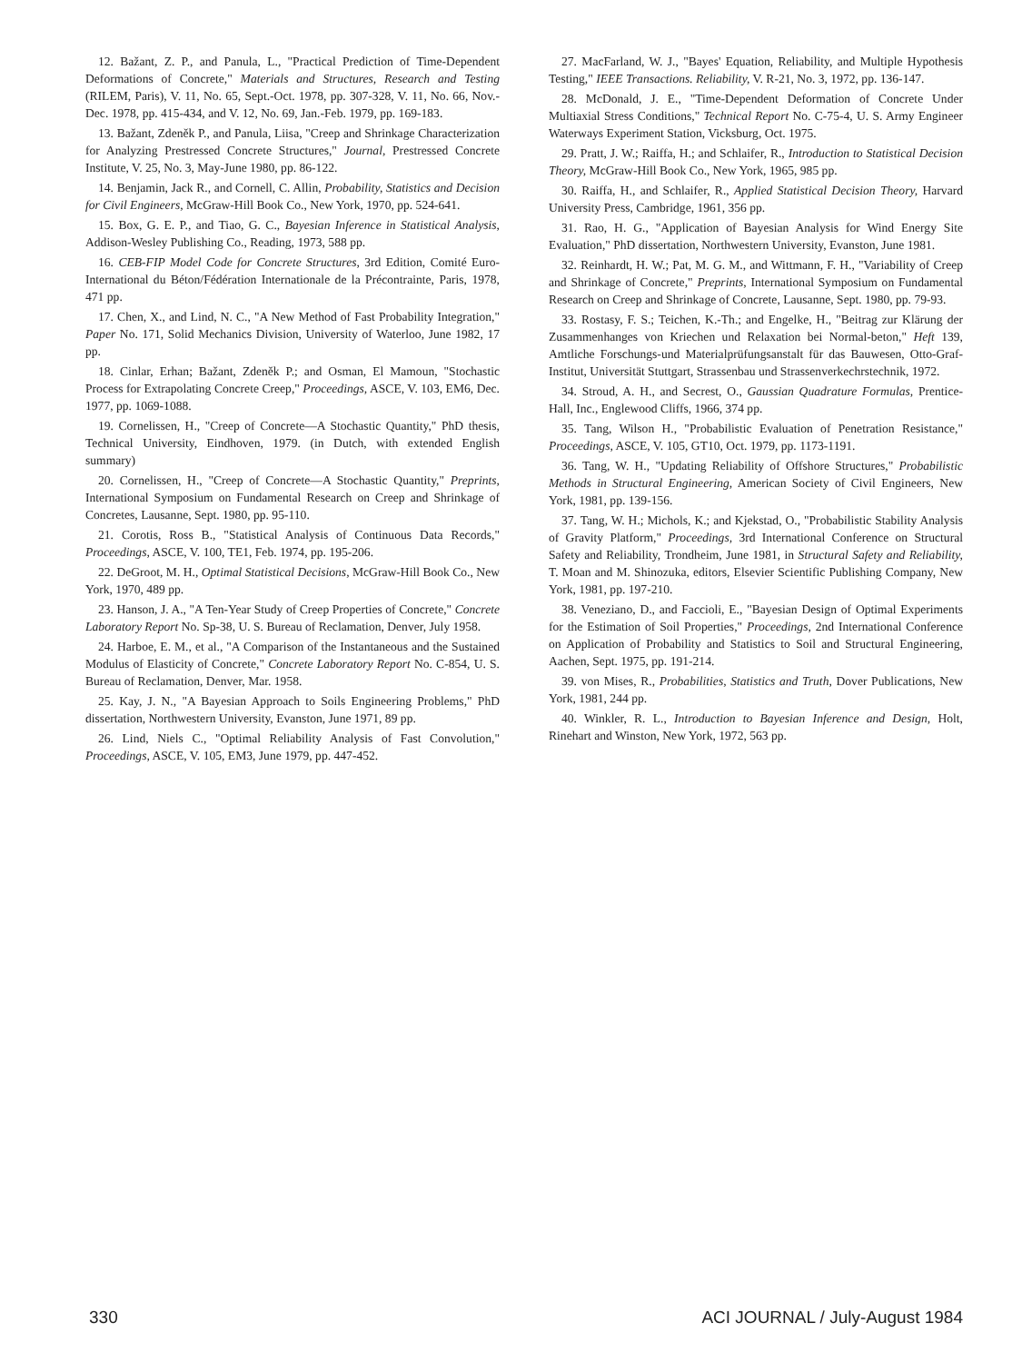12. Bažant, Z. P., and Panula, L., "Practical Prediction of Time-Dependent Deformations of Concrete," Materials and Structures, Research and Testing (RILEM, Paris), V. 11, No. 65, Sept.-Oct. 1978, pp. 307-328, V. 11, No. 66, Nov.-Dec. 1978, pp. 415-434, and V. 12, No. 69, Jan.-Feb. 1979, pp. 169-183.
13. Bažant, Zdeněk P., and Panula, Liisa, "Creep and Shrinkage Characterization for Analyzing Prestressed Concrete Structures," Journal, Prestressed Concrete Institute, V. 25, No. 3, May-June 1980, pp. 86-122.
14. Benjamin, Jack R., and Cornell, C. Allin, Probability, Statistics and Decision for Civil Engineers, McGraw-Hill Book Co., New York, 1970, pp. 524-641.
15. Box, G. E. P., and Tiao, G. C., Bayesian Inference in Statistical Analysis, Addison-Wesley Publishing Co., Reading, 1973, 588 pp.
16. CEB-FIP Model Code for Concrete Structures, 3rd Edition, Comité Euro-International du Béton/Fédération Internationale de la Précontrainte, Paris, 1978, 471 pp.
17. Chen, X., and Lind, N. C., "A New Method of Fast Probability Integration," Paper No. 171, Solid Mechanics Division, University of Waterloo, June 1982, 17 pp.
18. Cinlar, Erhan; Bažant, Zdeněk P.; and Osman, El Mamoun, "Stochastic Process for Extrapolating Concrete Creep," Proceedings, ASCE, V. 103, EM6, Dec. 1977, pp. 1069-1088.
19. Cornelissen, H., "Creep of Concrete—A Stochastic Quantity," PhD thesis, Technical University, Eindhoven, 1979. (in Dutch, with extended English summary)
20. Cornelissen, H., "Creep of Concrete—A Stochastic Quantity," Preprints, International Symposium on Fundamental Research on Creep and Shrinkage of Concretes, Lausanne, Sept. 1980, pp. 95-110.
21. Corotis, Ross B., "Statistical Analysis of Continuous Data Records," Proceedings, ASCE, V. 100, TE1, Feb. 1974, pp. 195-206.
22. DeGroot, M. H., Optimal Statistical Decisions, McGraw-Hill Book Co., New York, 1970, 489 pp.
23. Hanson, J. A., "A Ten-Year Study of Creep Properties of Concrete," Concrete Laboratory Report No. Sp-38, U. S. Bureau of Reclamation, Denver, July 1958.
24. Harboe, E. M., et al., "A Comparison of the Instantaneous and the Sustained Modulus of Elasticity of Concrete," Concrete Laboratory Report No. C-854, U. S. Bureau of Reclamation, Denver, Mar. 1958.
25. Kay, J. N., "A Bayesian Approach to Soils Engineering Problems," PhD dissertation, Northwestern University, Evanston, June 1971, 89 pp.
26. Lind, Niels C., "Optimal Reliability Analysis of Fast Convolution," Proceedings, ASCE, V. 105, EM3, June 1979, pp. 447-452.
27. MacFarland, W. J., "Bayes' Equation, Reliability, and Multiple Hypothesis Testing," IEEE Transactions. Reliability, V. R-21, No. 3, 1972, pp. 136-147.
28. McDonald, J. E., "Time-Dependent Deformation of Concrete Under Multiaxial Stress Conditions," Technical Report No. C-75-4, U. S. Army Engineer Waterways Experiment Station, Vicksburg, Oct. 1975.
29. Pratt, J. W.; Raiffa, H.; and Schlaifer, R., Introduction to Statistical Decision Theory, McGraw-Hill Book Co., New York, 1965, 985 pp.
30. Raiffa, H., and Schlaifer, R., Applied Statistical Decision Theory, Harvard University Press, Cambridge, 1961, 356 pp.
31. Rao, H. G., "Application of Bayesian Analysis for Wind Energy Site Evaluation," PhD dissertation, Northwestern University, Evanston, June 1981.
32. Reinhardt, H. W.; Pat, M. G. M., and Wittmann, F. H., "Variability of Creep and Shrinkage of Concrete," Preprints, International Symposium on Fundamental Research on Creep and Shrinkage of Concrete, Lausanne, Sept. 1980, pp. 79-93.
33. Rostasy, F. S.; Teichen, K.-Th.; and Engelke, H., "Beitrag zur Klärung der Zusammenhanges von Kriechen und Relaxation bei Normal-beton," Heft 139, Amtliche Forschungs-und Materialprüfungsanstalt für das Bauwesen, Otto-Graf-Institut, Universität Stuttgart, Strassenbau und Strassenverkechrstechnik, 1972.
34. Stroud, A. H., and Secrest, O., Gaussian Quadrature Formulas, Prentice-Hall, Inc., Englewood Cliffs, 1966, 374 pp.
35. Tang, Wilson H., "Probabilistic Evaluation of Penetration Resistance," Proceedings, ASCE, V. 105, GT10, Oct. 1979, pp. 1173-1191.
36. Tang, W. H., "Updating Reliability of Offshore Structures," Probabilistic Methods in Structural Engineering, American Society of Civil Engineers, New York, 1981, pp. 139-156.
37. Tang, W. H.; Michols, K.; and Kjekstad, O., "Probabilistic Stability Analysis of Gravity Platform," Proceedings, 3rd International Conference on Structural Safety and Reliability, Trondheim, June 1981, in Structural Safety and Reliability, T. Moan and M. Shinozuka, editors, Elsevier Scientific Publishing Company, New York, 1981, pp. 197-210.
38. Veneziano, D., and Faccioli, E., "Bayesian Design of Optimal Experiments for the Estimation of Soil Properties," Proceedings, 2nd International Conference on Application of Probability and Statistics to Soil and Structural Engineering, Aachen, Sept. 1975, pp. 191-214.
39. von Mises, R., Probabilities, Statistics and Truth, Dover Publications, New York, 1981, 244 pp.
40. Winkler, R. L., Introduction to Bayesian Inference and Design, Holt, Rinehart and Winston, New York, 1972, 563 pp.
330 ACI JOURNAL / July-August 1984